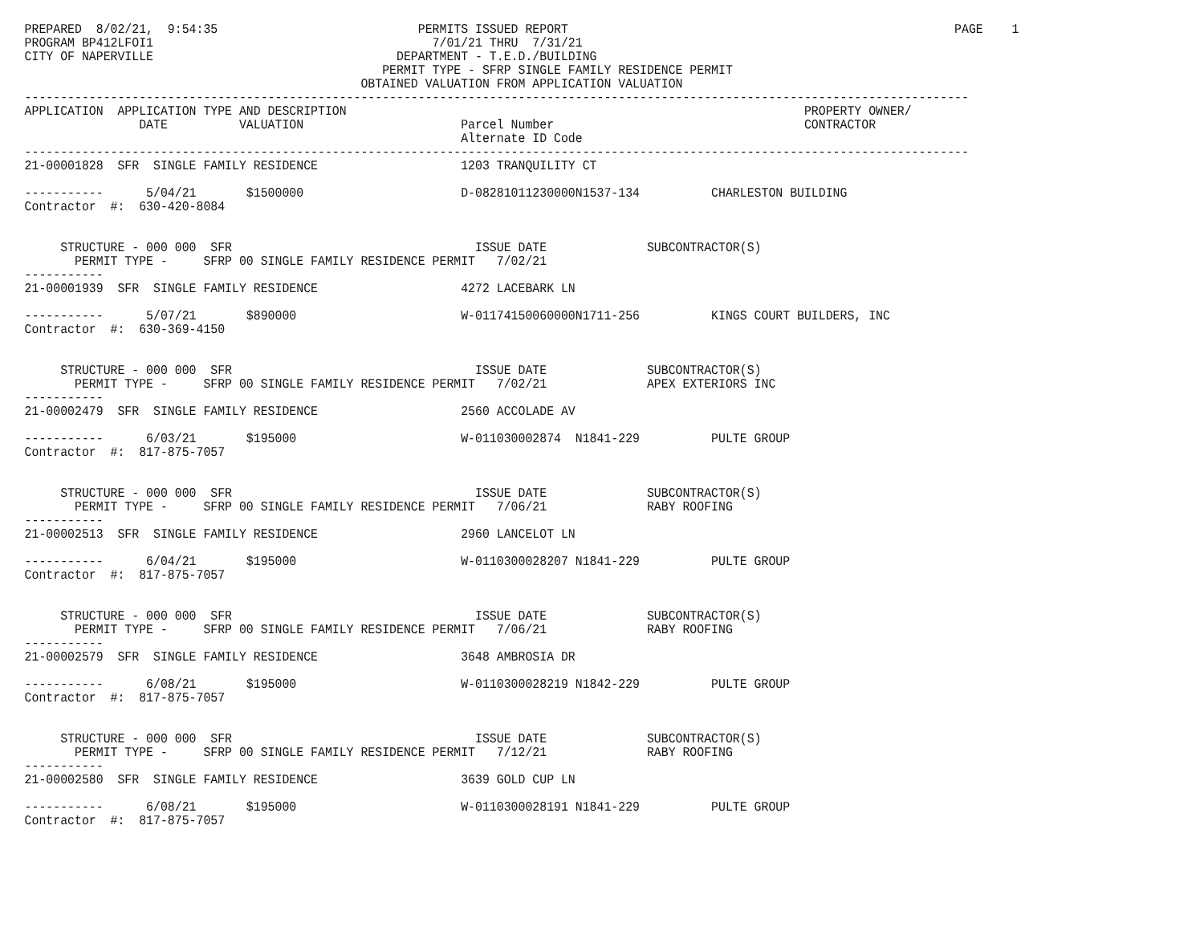PREPARED  8/02/21,  9:54:35                            PERMITS ISSUED REPORT                                                      PAGE    1
PROGRAM BP412LFOI1                                       7/01/21 THRU  7/31/21
CITY OF NAPERVILLE                                  DEPARTMENT - T.E.D./BUILDING
                                                  PERMIT TYPE - SFRP SINGLE FAMILY RESIDENCE PERMIT
                                               OBTAINED VALUATION FROM APPLICATION VALUATION
------------------------------------------------------------------------------------------------------------------------------------
APPLICATION  APPLICATION TYPE AND DESCRIPTION                                                                PROPERTY OWNER/
                DATE          VALUATION                      Parcel Number                                   CONTRACTOR
                                                             Alternate ID Code
------------------------------------------------------------------------------------------------------------------------------------
21-00001828  SFR  SINGLE FAMILY RESIDENCE                    1203 TRANQUILITY CT

-----------      5/04/21       $1500000                      D-08281011230000N1537-134          CHARLESTON BUILDING
Contractor  #:  630-420-8084


     STRUCTURE - 000 000  SFR                                  ISSUE DATE              SUBCONTRACTOR(S)
       PERMIT TYPE -     SFRP 00 SINGLE FAMILY RESIDENCE PERMIT   7/02/21
-----------
21-00001939  SFR  SINGLE FAMILY RESIDENCE                    4272 LACEBARK LN

-----------      5/07/21       $890000                       W-01174150060000N1711-256          KINGS COURT BUILDERS, INC
Contractor  #:  630-369-4150


     STRUCTURE - 000 000  SFR                                  ISSUE DATE              SUBCONTRACTOR(S)
       PERMIT TYPE -     SFRP 00 SINGLE FAMILY RESIDENCE PERMIT   7/02/21              APEX EXTERIORS INC
-----------
21-00002479  SFR  SINGLE FAMILY RESIDENCE                    2560 ACCOLADE AV

-----------      6/03/21       $195000                       W-011030002874  N1841-229          PULTE GROUP
Contractor  #:  817-875-7057


     STRUCTURE - 000 000  SFR                                  ISSUE DATE              SUBCONTRACTOR(S)
       PERMIT TYPE -     SFRP 00 SINGLE FAMILY RESIDENCE PERMIT   7/06/21              RABY ROOFING
-----------
21-00002513  SFR  SINGLE FAMILY RESIDENCE                    2960 LANCELOT LN

-----------      6/04/21       $195000                       W-0110300028207 N1841-229          PULTE GROUP
Contractor  #:  817-875-7057


     STRUCTURE - 000 000  SFR                                  ISSUE DATE              SUBCONTRACTOR(S)
       PERMIT TYPE -     SFRP 00 SINGLE FAMILY RESIDENCE PERMIT   7/06/21              RABY ROOFING
-----------
21-00002579  SFR  SINGLE FAMILY RESIDENCE                    3648 AMBROSIA DR

-----------      6/08/21       $195000                       W-0110300028219 N1842-229          PULTE GROUP
Contractor  #:  817-875-7057


     STRUCTURE - 000 000  SFR                                  ISSUE DATE              SUBCONTRACTOR(S)
       PERMIT TYPE -     SFRP 00 SINGLE FAMILY RESIDENCE PERMIT   7/12/21              RABY ROOFING
-----------
21-00002580  SFR  SINGLE FAMILY RESIDENCE                    3639 GOLD CUP LN

-----------      6/08/21       $195000                       W-0110300028191 N1841-229          PULTE GROUP
Contractor  #:  817-875-7057